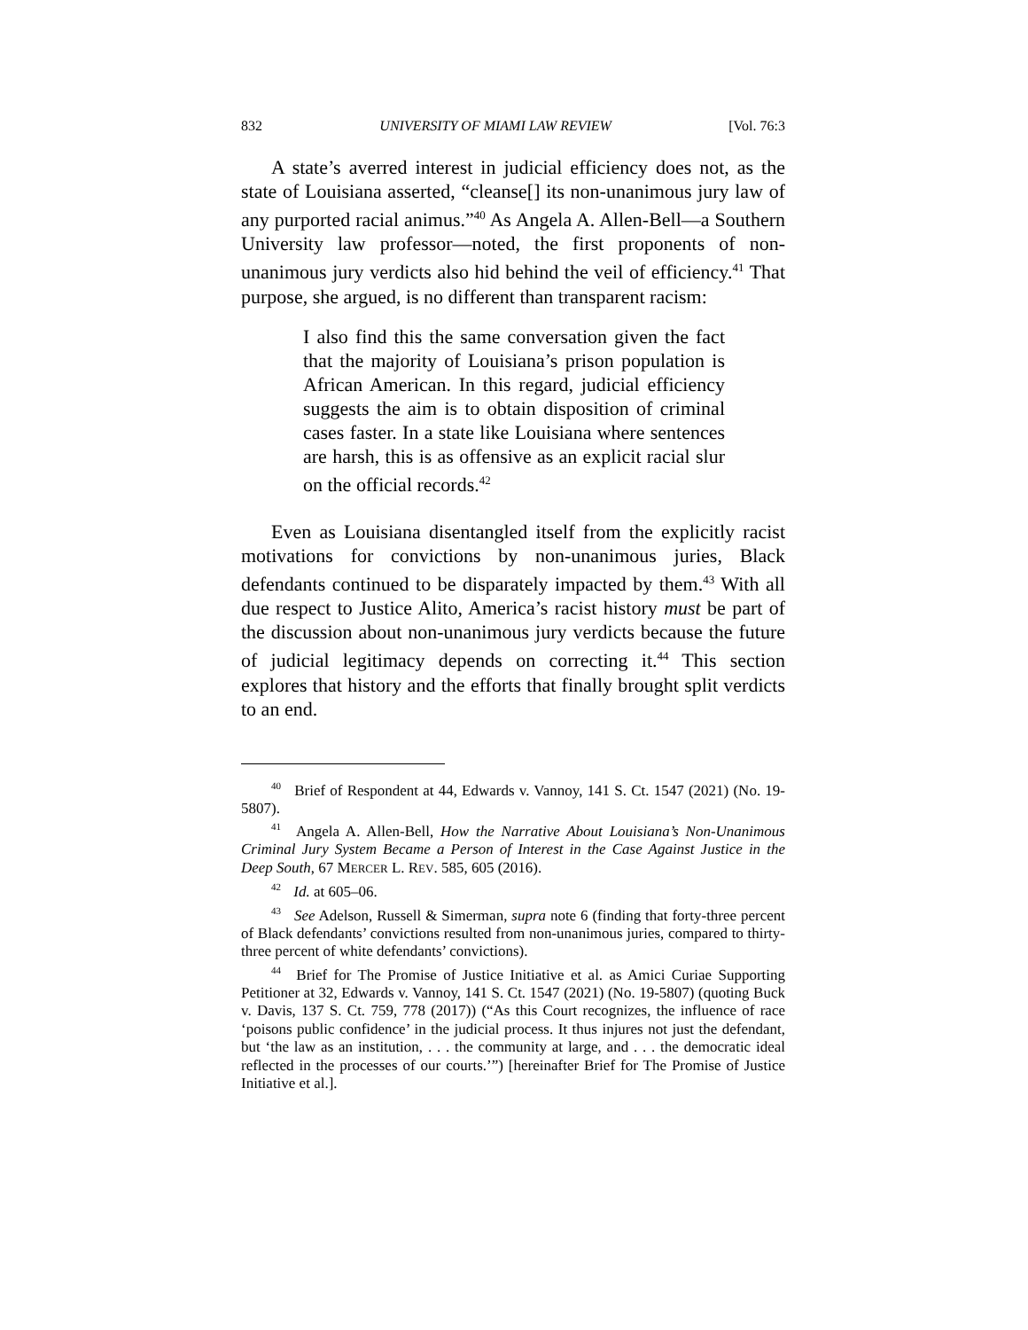832 UNIVERSITY OF MIAMI LAW REVIEW [Vol. 76:3
A state’s averred interest in judicial efficiency does not, as the state of Louisiana asserted, “cleanse[] its non-unanimous jury law of any purported racial animus.”<sup>40</sup> As Angela A. Allen-Bell—a Southern University law professor—noted, the first proponents of non-unanimous jury verdicts also hid behind the veil of efficiency.<sup>41</sup> That purpose, she argued, is no different than transparent racism:
I also find this the same conversation given the fact that the majority of Louisiana’s prison population is African American. In this regard, judicial efficiency suggests the aim is to obtain disposition of criminal cases faster. In a state like Louisiana where sentences are harsh, this is as offensive as an explicit racial slur on the official records.<sup>42</sup>
Even as Louisiana disentangled itself from the explicitly racist motivations for convictions by non-unanimous juries, Black defendants continued to be disparately impacted by them.<sup>43</sup> With all due respect to Justice Alito, America’s racist history must be part of the discussion about non-unanimous jury verdicts because the future of judicial legitimacy depends on correcting it.<sup>44</sup> This section explores that history and the efforts that finally brought split verdicts to an end.
<sup>40</sup> Brief of Respondent at 44, Edwards v. Vannoy, 141 S. Ct. 1547 (2021) (No. 19-5807).
<sup>41</sup> Angela A. Allen-Bell, How the Narrative About Louisiana’s Non-Unanimous Criminal Jury System Became a Person of Interest in the Case Against Justice in the Deep South, 67 MERCER L. REV. 585, 605 (2016).
<sup>42</sup> Id. at 605–06.
<sup>43</sup> See Adelson, Russell & Simerman, supra note 6 (finding that forty-three percent of Black defendants’ convictions resulted from non-unanimous juries, compared to thirty-three percent of white defendants’ convictions).
<sup>44</sup> Brief for The Promise of Justice Initiative et al. as Amici Curiae Supporting Petitioner at 32, Edwards v. Vannoy, 141 S. Ct. 1547 (2021) (No. 19-5807) (quoting Buck v. Davis, 137 S. Ct. 759, 778 (2017)) (“As this Court recognizes, the influence of race ‘poisons public confidence’ in the judicial process. It thus injures not just the defendant, but ‘the law as an institution, . . . the community at large, and . . . the democratic ideal reflected in the processes of our courts.’”) [hereinafter Brief for The Promise of Justice Initiative et al.].